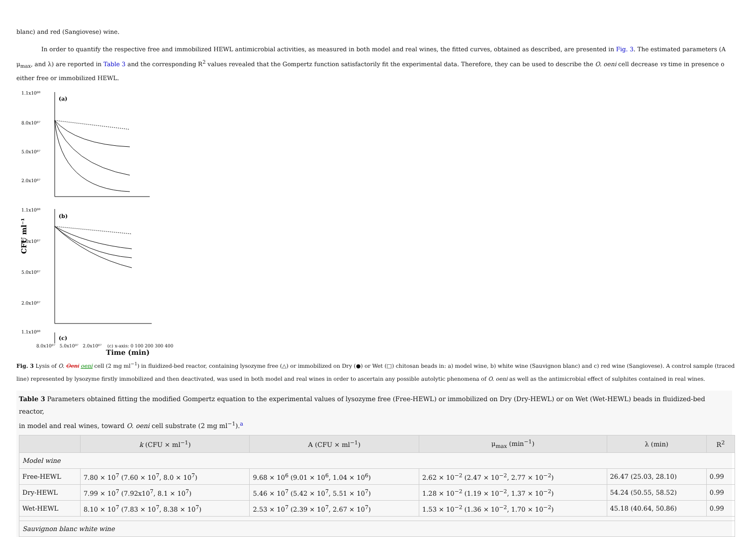blanc) and red (Sangiovese) wine.
In order to quantify the respective free and immobilized HEWL antimicrobial activities, as measured in both model and real wines, the fitted curves, obtained as described, are presented in Fig. 3. The estimated parameters (A
μ<sub>max</sub>, and λ) are reported in Table 3 and the corresponding R<sup>2</sup> values revealed that the Gompertz function satisfactorily fit the experimental data. Therefore, they can be used to describe the O. oeni cell decrease vs time in presence o
either free or immobilized HEWL.
1.1x10⁰⁸
8.0x10⁰⁷
5.0x10⁰⁷
2.0x10⁰⁷
(a)
1.1x10⁰⁸
8.0x10⁰⁷
5.0x10⁰⁷
2.0x10⁰⁷
(b)
1.1x10⁰⁸
(c)
CFU ml⁻¹
8.0x10⁰⁷ 5.0x10⁰⁷ 2.0x10⁰⁷ (c) x-axis: 0 100 200 300 400
Time (min)
Fig. 3 Lysis of O. Oeni oeni cell (2 mg ml<sup>−1</sup>) in fluidized-bed reactor, containing lysozyme free (△) or immobilized on Dry (●) or Wet (□) chitosan beads in: a) model wine, b) white wine (Sauvignon blanc) and c) red wine (Sangiovese). A control sample (traced
line) represented by lysozyme firstly immobilized and then deactivated, was used in both model and real wines in order to ascertain any possible autolytic phenomena of O. oeni as well as the antimicrobial effect of sulphites contained in real wines.
Table 3 Parameters obtained fitting the modified Gompertz equation to the experimental values of lysozyme free (Free-HEWL) or immobilized on Dry (Dry-HEWL) or on Wet (Wet-HEWL) beads in fluidized-bed reactor,
in model and real wines, toward O. oeni cell substrate (2 mg ml<sup>−1</sup>).<sup>a</sup>
| | k (CFU × ml<sup>−1</sup>) | A (CFU × ml<sup>−1</sup>) | μ<sub>max</sub> (min<sup>−1</sup>) | λ (min) | R<sup>2</sup> |
| --- | --- | --- | --- | --- | --- |
| Model wine | | | | | |
| Free-HEWL | 7.80 × 10<sup>7</sup> (7.60 × 10<sup>7</sup>, 8.0 × 10<sup>7</sup>) | 9.68 × 10<sup>6</sup> (9.01 × 10<sup>6</sup>, 1.04 × 10<sup>6</sup>) | 2.62 × 10<sup>−2</sup> (2.47 × 10<sup>−2</sup>, 2.77 × 10<sup>−2</sup>) | 26.47 (25.03, 28.10) | 0.99 |
| Dry-HEWL | 7.99 × 10<sup>7</sup> (7.92x10<sup>7</sup>, 8.1 × 10<sup>7</sup>) | 5.46 × 10<sup>7</sup> (5.42 × 10<sup>7</sup>, 5.51 × 10<sup>7</sup>) | 1.28 × 10<sup>−2</sup> (1.19 × 10<sup>−2</sup>, 1.37 × 10<sup>−2</sup>) | 54.24 (50.55, 58.52) | 0.99 |
| Wet-HEWL | 8.10 × 10<sup>7</sup> (7.83 × 10<sup>7</sup>, 8.38 × 10<sup>7</sup>) | 2.53 × 10<sup>7</sup> (2.39 × 10<sup>7</sup>, 2.67 × 10<sup>7</sup>) | 1.53 × 10<sup>−2</sup> (1.36 × 10<sup>−2</sup>, 1.70 × 10<sup>−2</sup>) | 45.18 (40.64, 50.86) | 0.99 |
| Sauvignon blanc white wine | | | | | |